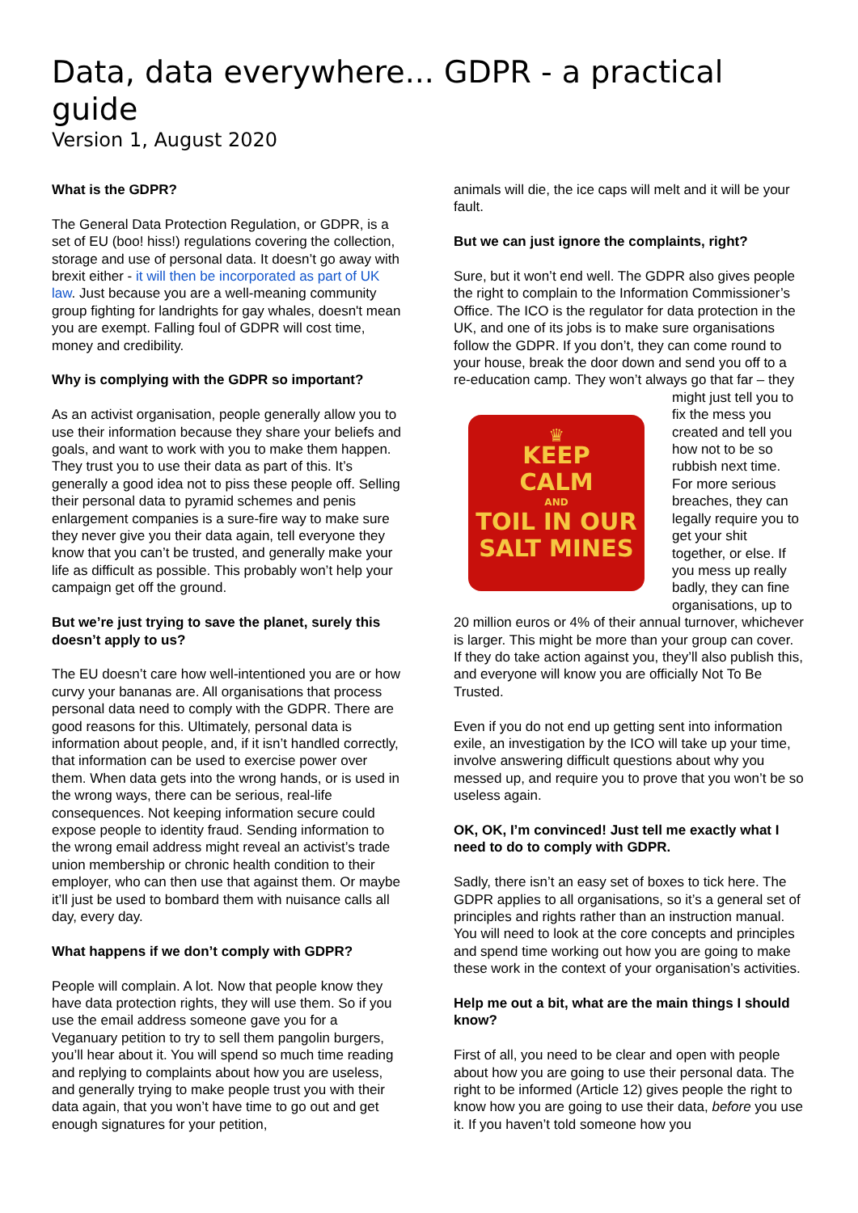Data, data everywhere... GDPR - a practical guide
Version 1, August 2020
What is the GDPR?
The General Data Protection Regulation, or GDPR, is a set of EU (boo! hiss!) regulations covering the collection, storage and use of personal data. It doesn’t go away with brexit either - it will then be incorporated as part of UK law. Just because you are a well-meaning community group fighting for landrights for gay whales, doesn't mean you are exempt. Falling foul of GDPR will cost time, money and credibility.
Why is complying with the GDPR so important?
As an activist organisation, people generally allow you to use their information because they share your beliefs and goals, and want to work with you to make them happen. They trust you to use their data as part of this. It’s generally a good idea not to piss these people off. Selling their personal data to pyramid schemes and penis enlargement companies is a sure-fire way to make sure they never give you their data again, tell everyone they know that you can’t be trusted, and generally make your life as difficult as possible. This probably won’t help your campaign get off the ground.
But we’re just trying to save the planet, surely this doesn’t apply to us?
The EU doesn’t care how well-intentioned you are or how curvy your bananas are. All organisations that process personal data need to comply with the GDPR. There are good reasons for this. Ultimately, personal data is information about people, and, if it isn’t handled correctly, that information can be used to exercise power over them. When data gets into the wrong hands, or is used in the wrong ways, there can be serious, real-life consequences. Not keeping information secure could expose people to identity fraud. Sending information to the wrong email address might reveal an activist’s trade union membership or chronic health condition to their employer, who can then use that against them. Or maybe it’ll just be used to bombard them with nuisance calls all day, every day.
What happens if we don’t comply with GDPR?
People will complain. A lot. Now that people know they have data protection rights, they will use them. So if you use the email address someone gave you for a Veganuary petition to try to sell them pangolin burgers, you’ll hear about it. You will spend so much time reading and replying to complaints about how you are useless, and generally trying to make people trust you with their data again, that you won’t have time to go out and get enough signatures for your petition,
animals will die, the ice caps will melt and it will be your fault.
But we can just ignore the complaints, right?
Sure, but it won’t end well. The GDPR also gives people the right to complain to the Information Commissioner’s Office. The ICO is the regulator for data protection in the UK, and one of its jobs is to make sure organisations follow the GDPR. If you don’t, they can come round to your house, break the door down and send you off to a re-education camp. They ♛
KEEP
CALM
AND
TOIL IN OUR
SALT MINES won’t always go that far – they might just tell you to fix the mess you created and tell you how not to be so rubbish next time. For more serious breaches, they can legally require you to get your shit together, or else. If you mess up really badly, they can fine organisations, up to 20 million euros or 4% of their annual turnover, whichever is larger. This might be more than your group can cover. If they do take action against you, they’ll also publish this, and everyone will know you are officially Not To Be Trusted.
Even if you do not end up getting sent into information exile, an investigation by the ICO will take up your time, involve answering difficult questions about why you messed up, and require you to prove that you won’t be so useless again.
OK, OK, I’m convinced! Just tell me exactly what I need to do to comply with GDPR.
Sadly, there isn’t an easy set of boxes to tick here. The GDPR applies to all organisations, so it’s a general set of principles and rights rather than an instruction manual. You will need to look at the core concepts and principles and spend time working out how you are going to make these work in the context of your organisation’s activities.
Help me out a bit, what are the main things I should know?
First of all, you need to be clear and open with people about how you are going to use their personal data. The right to be informed (Article 12) gives people the right to know how you are going to use their data, before you use it. If you haven’t told someone how you